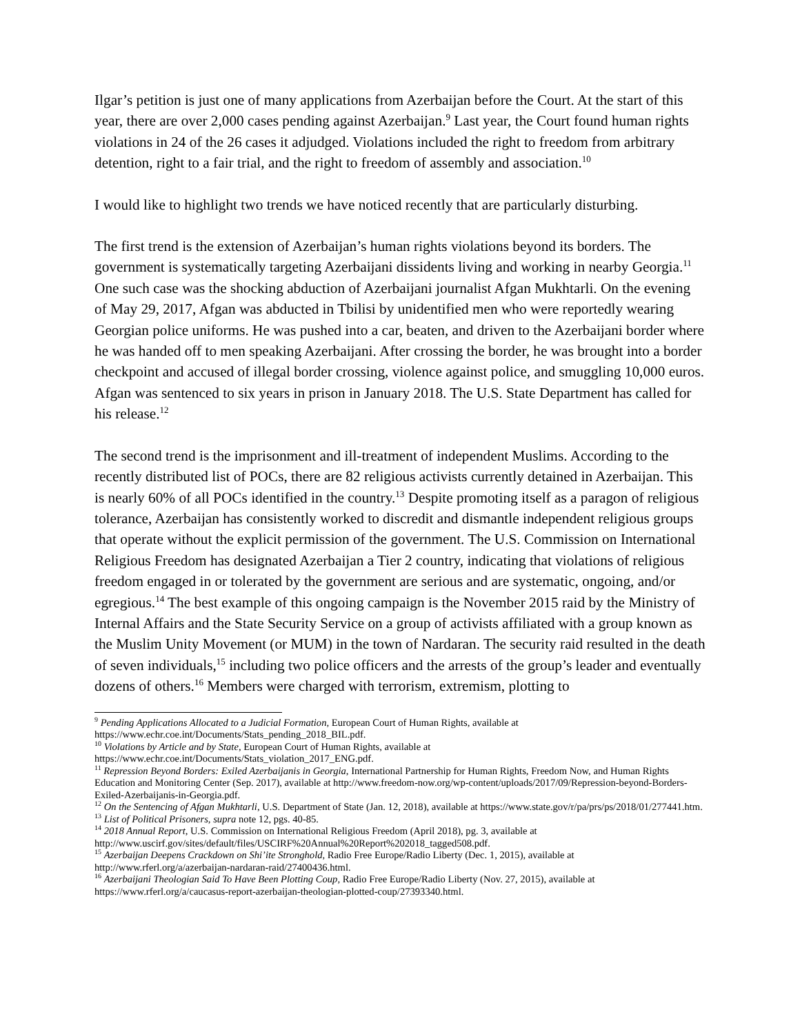Ilgar’s petition is just one of many applications from Azerbaijan before the Court. At the start of this year, there are over 2,000 cases pending against Azerbaijan.<sup>9</sup> Last year, the Court found human rights violations in 24 of the 26 cases it adjudged. Violations included the right to freedom from arbitrary detention, right to a fair trial, and the right to freedom of assembly and association.<sup>10</sup>
I would like to highlight two trends we have noticed recently that are particularly disturbing.
The first trend is the extension of Azerbaijan’s human rights violations beyond its borders. The government is systematically targeting Azerbaijani dissidents living and working in nearby Georgia.<sup>11</sup> One such case was the shocking abduction of Azerbaijani journalist Afgan Mukhtarli. On the evening of May 29, 2017, Afgan was abducted in Tbilisi by unidentified men who were reportedly wearing Georgian police uniforms. He was pushed into a car, beaten, and driven to the Azerbaijani border where he was handed off to men speaking Azerbaijani. After crossing the border, he was brought into a border checkpoint and accused of illegal border crossing, violence against police, and smuggling 10,000 euros. Afgan was sentenced to six years in prison in January 2018. The U.S. State Department has called for his release.<sup>12</sup>
The second trend is the imprisonment and ill-treatment of independent Muslims. According to the recently distributed list of POCs, there are 82 religious activists currently detained in Azerbaijan. This is nearly 60% of all POCs identified in the country.<sup>13</sup> Despite promoting itself as a paragon of religious tolerance, Azerbaijan has consistently worked to discredit and dismantle independent religious groups that operate without the explicit permission of the government. The U.S. Commission on International Religious Freedom has designated Azerbaijan a Tier 2 country, indicating that violations of religious freedom engaged in or tolerated by the government are serious and are systematic, ongoing, and/or egregious.<sup>14</sup> The best example of this ongoing campaign is the November 2015 raid by the Ministry of Internal Affairs and the State Security Service on a group of activists affiliated with a group known as the Muslim Unity Movement (or MUM) in the town of Nardaran. The security raid resulted in the death of seven individuals,<sup>15</sup> including two police officers and the arrests of the group’s leader and eventually dozens of others.<sup>16</sup> Members were charged with terrorism, extremism, plotting to
<sup>9</sup> Pending Applications Allocated to a Judicial Formation, European Court of Human Rights, available at https://www.echr.coe.int/Documents/Stats_pending_2018_BIL.pdf.
<sup>10</sup> Violations by Article and by State, European Court of Human Rights, available at https://www.echr.coe.int/Documents/Stats_violation_2017_ENG.pdf.
<sup>11</sup> Repression Beyond Borders: Exiled Azerbaijanis in Georgia, International Partnership for Human Rights, Freedom Now, and Human Rights Education and Monitoring Center (Sep. 2017), available at http://www.freedom-now.org/wp-content/uploads/2017/09/Repression-beyond-Borders-Exiled-Azerbaijanis-in-Georgia.pdf.
<sup>12</sup> On the Sentencing of Afgan Mukhtarli, U.S. Department of State (Jan. 12, 2018), available at https://www.state.gov/r/pa/prs/ps/2018/01/277441.htm.
<sup>13</sup> List of Political Prisoners, supra note 12, pgs. 40-85.
<sup>14</sup> 2018 Annual Report, U.S. Commission on International Religious Freedom (April 2018), pg. 3, available at http://www.uscirf.gov/sites/default/files/USCIRF%20Annual%20Report%202018_tagged508.pdf.
<sup>15</sup> Azerbaijan Deepens Crackdown on Shi’ite Stronghold, Radio Free Europe/Radio Liberty (Dec. 1, 2015), available at http://www.rferl.org/a/azerbaijan-nardaran-raid/27400436.html.
<sup>16</sup> Azerbaijani Theologian Said To Have Been Plotting Coup, Radio Free Europe/Radio Liberty (Nov. 27, 2015), available at https://www.rferl.org/a/caucasus-report-azerbaijan-theologian-plotted-coup/27393340.html.